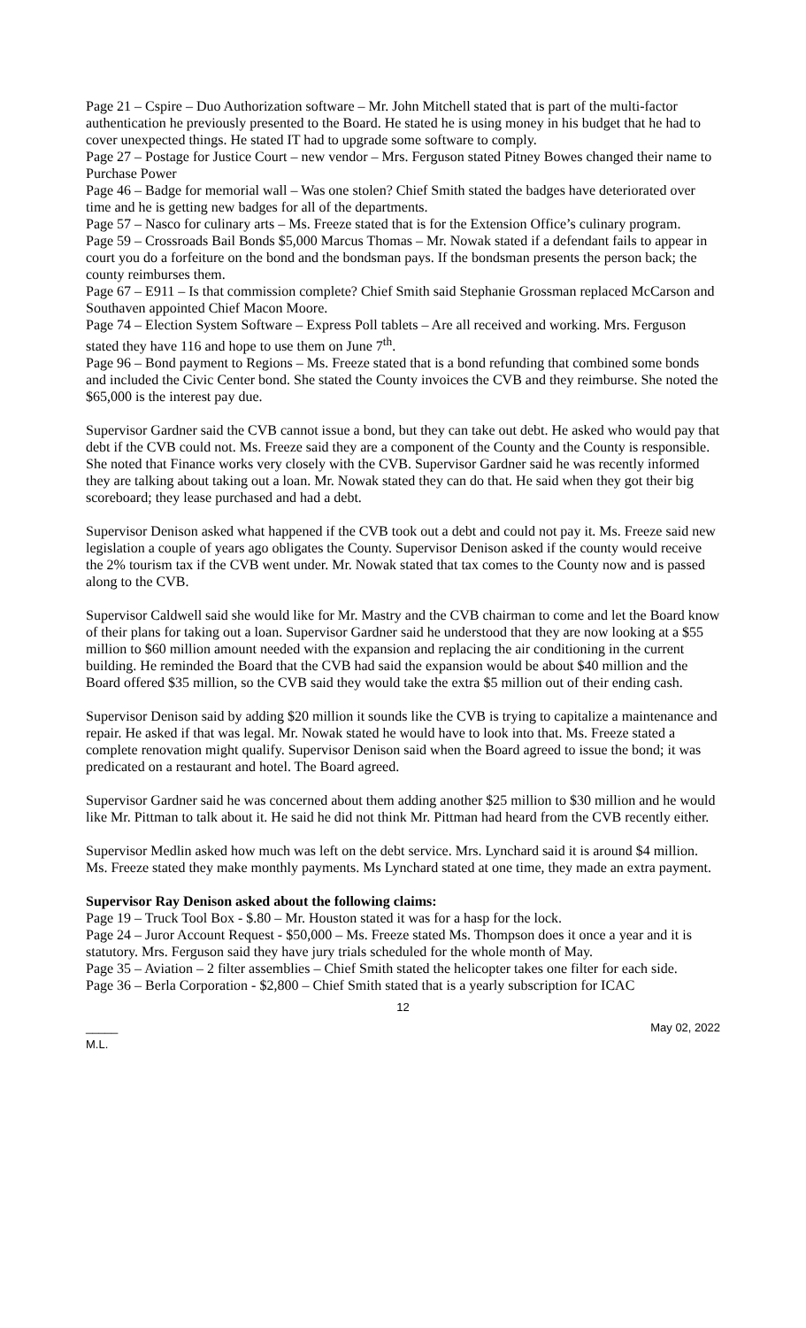Page 21 – Cspire – Duo Authorization software – Mr. John Mitchell stated that is part of the multi-factor authentication he previously presented to the Board. He stated he is using money in his budget that he had to cover unexpected things. He stated IT had to upgrade some software to comply.
Page 27 – Postage for Justice Court – new vendor – Mrs. Ferguson stated Pitney Bowes changed their name to Purchase Power
Page 46 – Badge for memorial wall – Was one stolen? Chief Smith stated the badges have deteriorated over time and he is getting new badges for all of the departments.
Page 57 – Nasco for culinary arts – Ms. Freeze stated that is for the Extension Office’s culinary program.
Page 59 – Crossroads Bail Bonds $5,000 Marcus Thomas – Mr. Nowak stated if a defendant fails to appear in court you do a forfeiture on the bond and the bondsman pays. If the bondsman presents the person back; the county reimburses them.
Page 67 – E911 – Is that commission complete? Chief Smith said Stephanie Grossman replaced McCarson and Southaven appointed Chief Macon Moore.
Page 74 – Election System Software – Express Poll tablets – Are all received and working. Mrs. Ferguson stated they have 116 and hope to use them on June 7<sup>th</sup>.
Page 96 – Bond payment to Regions – Ms. Freeze stated that is a bond refunding that combined some bonds and included the Civic Center bond. She stated the County invoices the CVB and they reimburse. She noted the $65,000 is the interest pay due.
Supervisor Gardner said the CVB cannot issue a bond, but they can take out debt. He asked who would pay that debt if the CVB could not. Ms. Freeze said they are a component of the County and the County is responsible. She noted that Finance works very closely with the CVB. Supervisor Gardner said he was recently informed they are talking about taking out a loan. Mr. Nowak stated they can do that. He said when they got their big scoreboard; they lease purchased and had a debt.
Supervisor Denison asked what happened if the CVB took out a debt and could not pay it. Ms. Freeze said new legislation a couple of years ago obligates the County. Supervisor Denison asked if the county would receive the 2% tourism tax if the CVB went under. Mr. Nowak stated that tax comes to the County now and is passed along to the CVB.
Supervisor Caldwell said she would like for Mr. Mastry and the CVB chairman to come and let the Board know of their plans for taking out a loan. Supervisor Gardner said he understood that they are now looking at a $55 million to $60 million amount needed with the expansion and replacing the air conditioning in the current building. He reminded the Board that the CVB had said the expansion would be about $40 million and the Board offered $35 million, so the CVB said they would take the extra $5 million out of their ending cash.
Supervisor Denison said by adding $20 million it sounds like the CVB is trying to capitalize a maintenance and repair. He asked if that was legal. Mr. Nowak stated he would have to look into that. Ms. Freeze stated a complete renovation might qualify. Supervisor Denison said when the Board agreed to issue the bond; it was predicated on a restaurant and hotel. The Board agreed.
Supervisor Gardner said he was concerned about them adding another $25 million to $30 million and he would like Mr. Pittman to talk about it. He said he did not think Mr. Pittman had heard from the CVB recently either.
Supervisor Medlin asked how much was left on the debt service. Mrs. Lynchard said it is around $4 million. Ms. Freeze stated they make monthly payments. Ms Lynchard stated at one time, they made an extra payment.
Supervisor Ray Denison asked about the following claims:
Page 19 – Truck Tool Box - $.80 – Mr. Houston stated it was for a hasp for the lock.
Page 24 – Juror Account Request - $50,000 – Ms. Freeze stated Ms. Thompson does it once a year and it is statutory. Mrs. Ferguson said they have jury trials scheduled for the whole month of May.
Page 35 – Aviation – 2 filter assemblies – Chief Smith stated the helicopter takes one filter for each side.
Page 36 – Berla Corporation - $2,800 – Chief Smith stated that is a yearly subscription for ICAC
12
_____
M.L. May 02, 2022